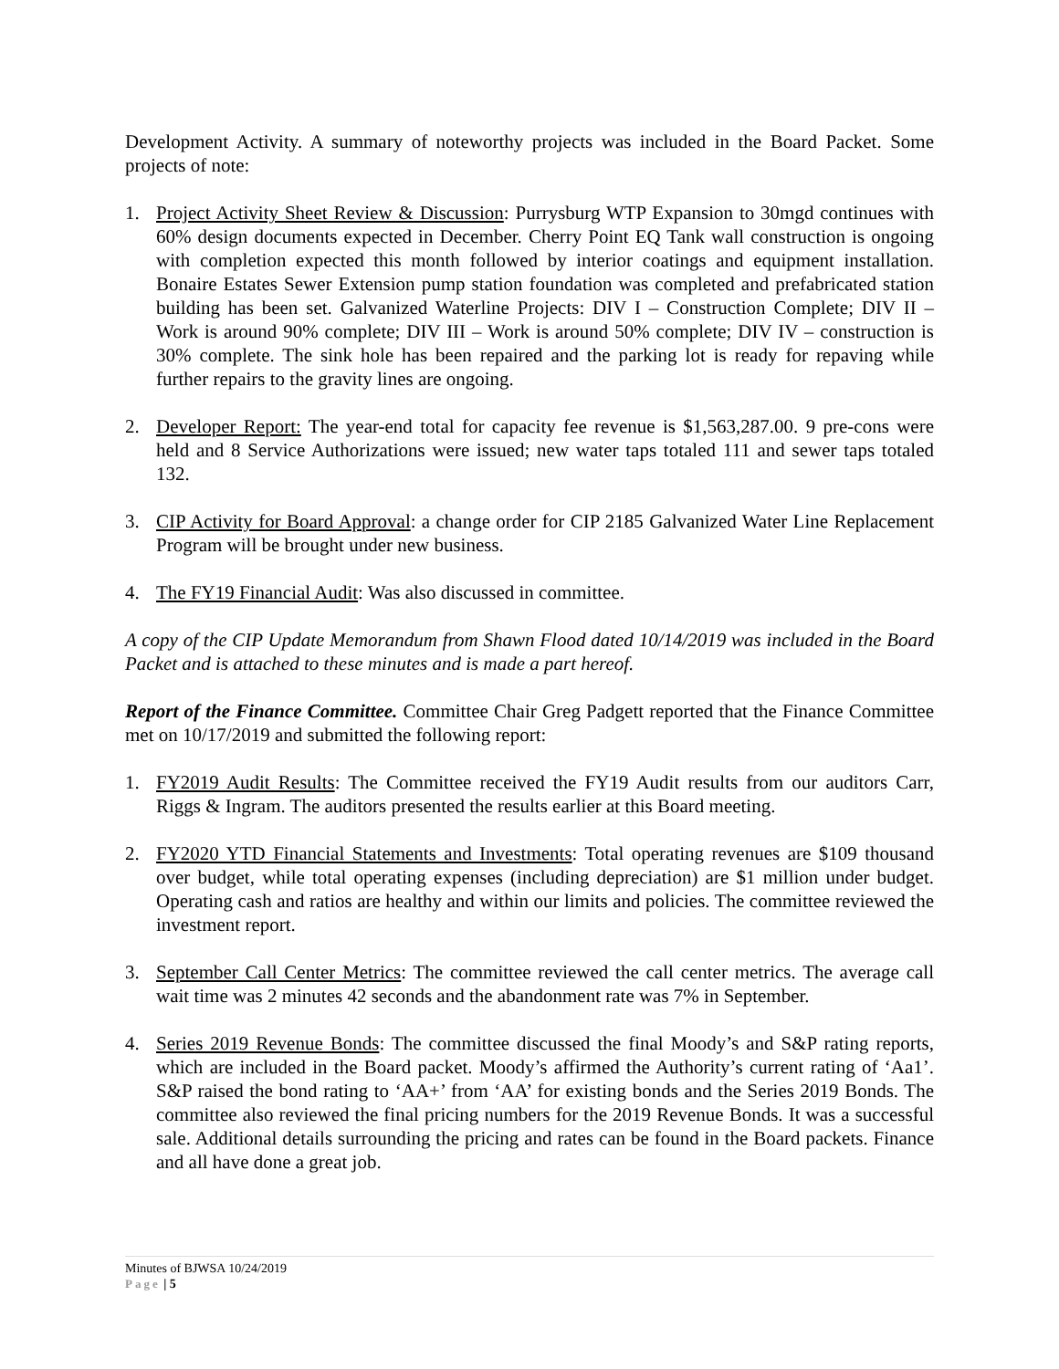Development Activity. A summary of noteworthy projects was included in the Board Packet. Some projects of note:
1. Project Activity Sheet Review & Discussion: Purrysburg WTP Expansion to 30mgd continues with 60% design documents expected in December. Cherry Point EQ Tank wall construction is ongoing with completion expected this month followed by interior coatings and equipment installation. Bonaire Estates Sewer Extension pump station foundation was completed and prefabricated station building has been set. Galvanized Waterline Projects: DIV I – Construction Complete; DIV II – Work is around 90% complete; DIV III – Work is around 50% complete; DIV IV – construction is 30% complete. The sink hole has been repaired and the parking lot is ready for repaving while further repairs to the gravity lines are ongoing.
2. Developer Report: The year-end total for capacity fee revenue is $1,563,287.00. 9 pre-cons were held and 8 Service Authorizations were issued; new water taps totaled 111 and sewer taps totaled 132.
3. CIP Activity for Board Approval: a change order for CIP 2185 Galvanized Water Line Replacement Program will be brought under new business.
4. The FY19 Financial Audit: Was also discussed in committee.
A copy of the CIP Update Memorandum from Shawn Flood dated 10/14/2019 was included in the Board Packet and is attached to these minutes and is made a part hereof.
Report of the Finance Committee. Committee Chair Greg Padgett reported that the Finance Committee met on 10/17/2019 and submitted the following report:
1. FY2019 Audit Results: The Committee received the FY19 Audit results from our auditors Carr, Riggs & Ingram. The auditors presented the results earlier at this Board meeting.
2. FY2020 YTD Financial Statements and Investments: Total operating revenues are $109 thousand over budget, while total operating expenses (including depreciation) are $1 million under budget. Operating cash and ratios are healthy and within our limits and policies. The committee reviewed the investment report.
3. September Call Center Metrics: The committee reviewed the call center metrics. The average call wait time was 2 minutes 42 seconds and the abandonment rate was 7% in September.
4. Series 2019 Revenue Bonds: The committee discussed the final Moody’s and S&P rating reports, which are included in the Board packet. Moody’s affirmed the Authority’s current rating of ‘Aa1’. S&P raised the bond rating to ‘AA+’ from ‘AA’ for existing bonds and the Series 2019 Bonds. The committee also reviewed the final pricing numbers for the 2019 Revenue Bonds. It was a successful sale. Additional details surrounding the pricing and rates can be found in the Board packets. Finance and all have done a great job.
Minutes of BJWSA 10/24/2019
Page | 5